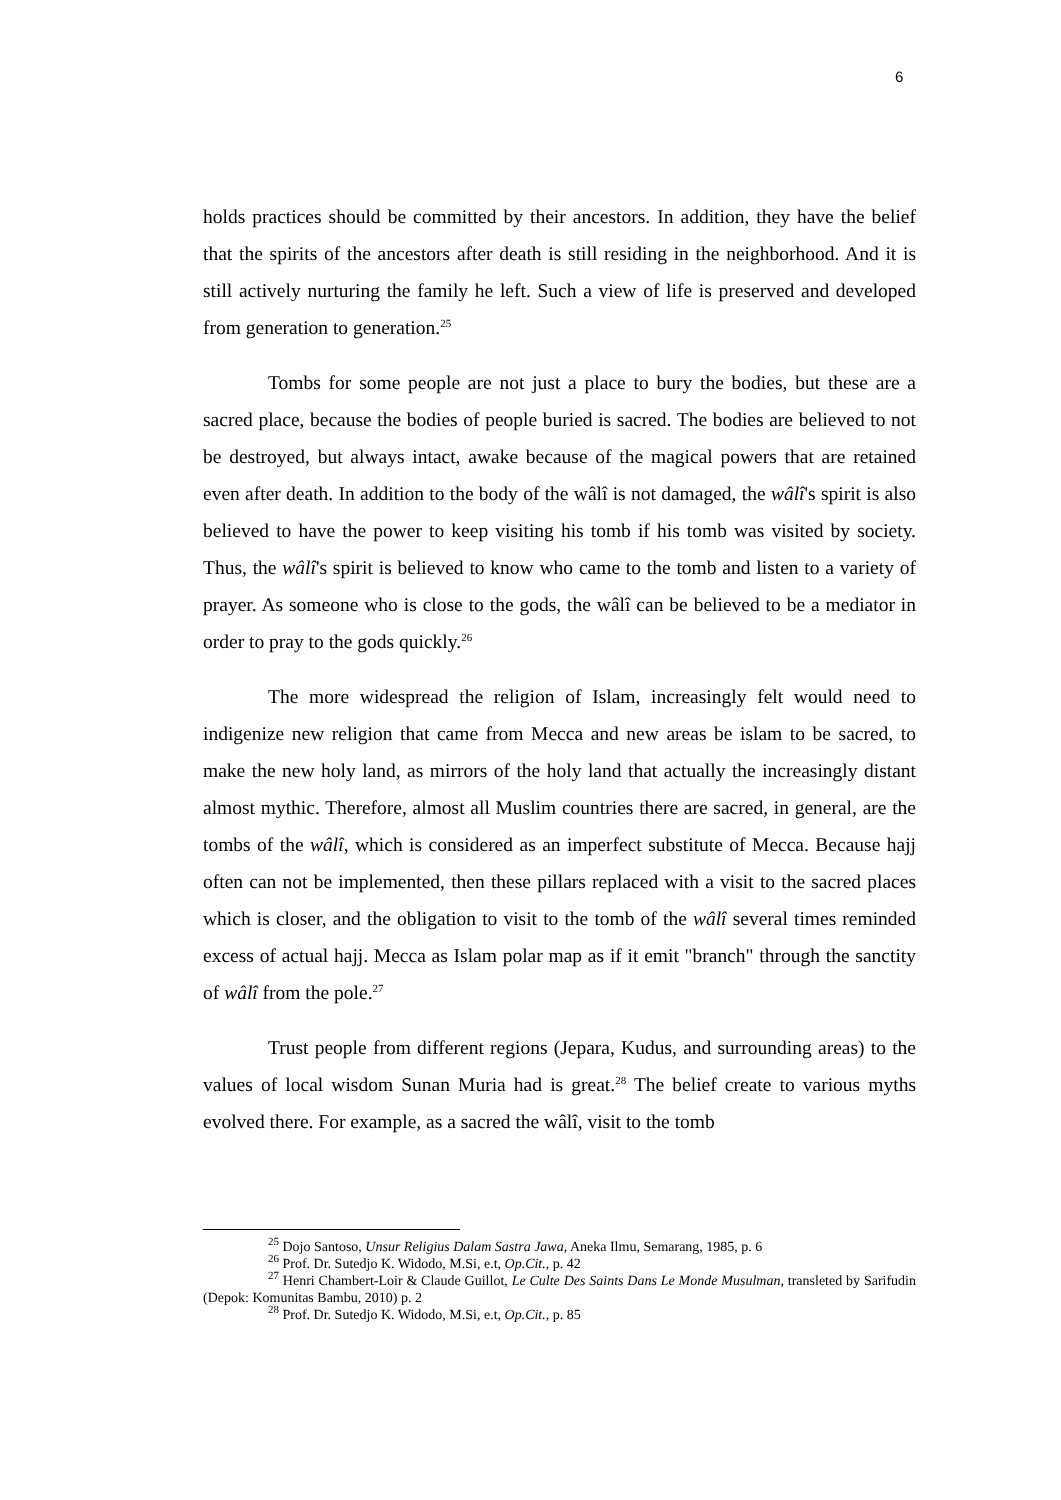6
holds practices should be committed by their ancestors. In addition, they have the belief that the spirits of the ancestors after death is still residing in the neighborhood. And it is still actively nurturing the family he left. Such a view of life is preserved and developed from generation to generation.<sup>25</sup>
Tombs for some people are not just a place to bury the bodies, but these are a sacred place, because the bodies of people buried is sacred. The bodies are believed to not be destroyed, but always intact, awake because of the magical powers that are retained even after death. In addition to the body of the wâlî is not damaged, the wâlî's spirit is also believed to have the power to keep visiting his tomb if his tomb was visited by society. Thus, the wâlî's spirit is believed to know who came to the tomb and listen to a variety of prayer. As someone who is close to the gods, the wâlî can be believed to be a mediator in order to pray to the gods quickly.<sup>26</sup>
The more widespread the religion of Islam, increasingly felt would need to indigenize new religion that came from Mecca and new areas be islam to be sacred, to make the new holy land, as mirrors of the holy land that actually the increasingly distant almost mythic. Therefore, almost all Muslim countries there are sacred, in general, are the tombs of the wâlî, which is considered as an imperfect substitute of Mecca. Because hajj often can not be implemented, then these pillars replaced with a visit to the sacred places which is closer, and the obligation to visit to the tomb of the wâlî several times reminded excess of actual hajj. Mecca as Islam polar map as if it emit "branch" through the sanctity of wâlî from the pole.<sup>27</sup>
Trust people from different regions (Jepara, Kudus, and surrounding areas) to the values of local wisdom Sunan Muria had is great.<sup>28</sup> The belief create to various myths evolved there. For example, as a sacred the wâlî, visit to the tomb
<sup>25</sup> Dojo Santoso, Unsur Religius Dalam Sastra Jawa, Aneka Ilmu, Semarang, 1985, p. 6
<sup>26</sup> Prof. Dr. Sutedjo K. Widodo, M.Si, e.t, Op.Cit., p. 42
<sup>27</sup> Henri Chambert-Loir & Claude Guillot, Le Culte Des Saints Dans Le Monde Musulman, transleted by Sarifudin (Depok: Komunitas Bambu, 2010) p. 2
<sup>28</sup> Prof. Dr. Sutedjo K. Widodo, M.Si, e.t, Op.Cit., p. 85